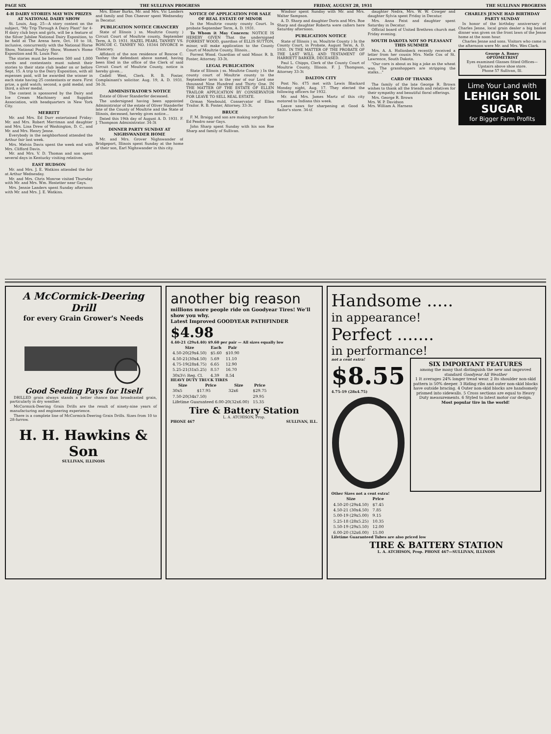PAGE SIX THE SULLIVAN PROGRESS FRIDAY, AUGUST 28, 1931 THE SULLIVAN PROGRESS
4-H DAIRY STORIES MAY WIN PRIZES AT NATIONAL DAIRY SHOW
St. Louis, Aug. 25—A story contest on the subject, "My Trip Through A Dairy Plant" for 4-H dairy club boys and girls, will be a feature of the Silver Jubilee National Dairy Exposition, to be held at The Arena here, Oct. 10 to 18, inclusive, concurrently with the National Horse Show, National Poultry Show, Women's Home Exposition and St. Louis Fair.
The stories must be between 500 and 1,000 words and contestants must submit their stories to their state club leader on or before Sept. 15. A trip to the Dairy Exposition, with all expenses paid, will be awarded the winner in each state having 25 contestants or more. First prize, a gold watch; second, a gold medal; and third, a silver medal.
The contest is sponsored by the Dairy and Ice Cream Machinery and Supplies Association, with headquarters in New York City.
MERRITT
Mr. and Mrs. Ed Durr entertained Friday: Mr. and Mrs. Robert Merriman and daughter and Mrs. Lina Drew of Washington, D. C., and Mr. and Mrs. Henry Jenne.
Everybody in the neighborhood attended the Arthur fair last week.
Mrs. Melvin Davis spent the week end with Mrs. Clifford Davis.
Mr. and Mrs. V. D. Thomas and son spent several days in Kentucky visiting relatives.
EAST HUDSON
Mr. and Mrs. J. E. Watkins attended the fair at Arthur Wednesday.
Mr. and Mrs. Chris Monroe visited Thursday with Mr. and Mrs. Wm. Hostetter near Gays.
Mrs. Jennie Landers spent Sunday afternoon with Mr. and Mrs. J. E. Watkins.
Mrs. Elmer Burks, Mr. and Mrs. Vic Landers and family and Don Cheever spent Wednesday in Decatur.
PUBLICATION NOTICE CHANCERY
State of Illinois ) ss. Moultrie County ) Circuit Court of Moultrie county, September Term, A. D. 1931. HAZEL PEARL TANHEY VS. ROSCOE C. TANHEY NO. 10344 DIVORCE in Chancery.
Affidavit of the non residence of Roscoe C. Tanhey the defendant above named, having been filed in the office of the Clerk of said Circuit Court of Moultrie County, notice is hereby given...
Cadell West, Clerk. R. B. Foster, Complainant's solicitor. Aug. 19, A. D. 1931. 34-3t.
ADMINISTRATOR'S NOTICE
Estate of Oliver Standerfer deceased.
The undersigned having been appointed Administrator of the estate of Oliver Standerfer late of the County of Moultrie and the State of Illinois, deceased, hereby gives notice...
Dated this 19th day of August A. D. 1931. F. J. Thompson Administrator. 34-3t
DINNER PARTY SUNDAY AT NIGHSWANDER HOME
Mr. and Mrs. Grover Nighswander of Bridgeport, Illinois spent Sunday at the home of their son, Earl Nighswander in this city.
NOTICE OF APPLICATION FOR SALE OF REAL ESTATE OF MINOR
In the Moultrie county county Court. In probate September Term, A. D. 1931.
To Whom it May Concern: NOTICE IS HEREBY GIVEN That the undersigned FORREST WOOD, guardian of ELLIS SUTTON, minor, will make application to the County Court of Moultrie County, Illinois...
Forrest Wood. Guardian of said Minor. R. B. Foster, Attorney. 33-3t.
LEGAL PUBLICATION
State of Illinois ) ss. Moultrie County ) In the county court of Moultrie county to the September term in the year of our Lord one thousand Nine Hundred and Thirty One. IN THE MATTER OF THE ESTATE OF ELLEN TRAILOR APPLICATION BY CONSERVATOR FOR LEAVE TO SELL REAL ESTATE.
Orman Newbould, Conservator of Ellen Trailor. R. B. Foster, Attorney. 33-3t.
BRUCE
F. M. Braigg and son are making sorghum for Ed Peadro near Gays.
John Sharp spent Sunday with his son Roe Sharp and family of Sullivan.
Windsor spent Sunday with Mr. and Mrs. Walter Sampson.
A. D. Sharp and daughter Doris and Mrs. Roe Sharp and daughter Roberta were callers here Saturday afternoon.
PUBLICATION NOTICE
State of Illinois ) ss. Moultrie County ) In the County Court, in Probate, August Term, A. D. 1931. IN THE MATTER OF THE PROBATE OF THE LAST WILL AND TESTAMENT OF HARRIETT BARKER, DECEASED.
Paul L. Chipps, Clerk of the County Court of Moultrie County, Illinois. F. J. Thompson, Attorney 33-3t
DALTON CITY
Post No. 475 met with Lewis Blackard Monday night, Aug. 17. They elected the following officers for 1932.
Mr. and Mrs. James Martz of this city motored to Indiana this week.
Leave saws for sharpening at Good & Sailor's store. 34-tf.
daughter Nedra, Mrs. W. W. Cowger and daughter Sylvia spent Friday in Decatur.
Mrs. Anna Feist and daughter spent Saturday in Decatur.
Official board of United Brethren church met Friday evening.
SOUTH DAKOTA NOT SO PLEASANT THIS SUMMER
Mrs. A. A. Hollonbeck recently received a letter from her cousin Mrs. Nelle Cox of St. Lawrence, South Dakota.
"Our corn is about as big a joke as the wheat was. The grasshoppers are stripping the stalks..."
CARD OF THANKS
The family of the late George R. Brown wishes to thank all the friends and relatives for their sympathy and beautiful floral offerings.
Mrs. George R. Brown
Mrs. W. P. Davidson
Mrs. William A. Harness
CHARLES JENNE HAD BIRTHDAY PARTY SUNDAY
In honor of the birthday anniversary of Charles Jenne, local grain dealer a big basket dinner was given on the front lawn of the Jenne home at the noon hour.
Charles Jenne and sons. Visitors who came in the afternoon were Mr. and Mrs. Wes Clark.
George A. Roney
OPTOMETRIST
Eyes examined Glasses fitted Offices—Upstairs above shoe store.
Phone 57 Sullivan, Ill.
Lime Your Land with
LEHIGH SOIL SUGAR
for Bigger Farm Profits
A McCormick-Deering Drill
for every Grain Grower's Needs
Good Seeding Pays for Itself
DRILLED grain always stands a better chance than broadcasted grain, particularly in dry weather.
McCormick-Deering Grain Drills are the result of ninety-nine years of manufacturing and engineering experience.
There is a complete line of McCormick-Deering Grain Drills. Sizes from 10 to 28-furrow.
H. H. Hawkins & Son
SULLIVAN, ILLINOIS
another big reason
millions more people ride on Goodyear Tires! We'll show you why.
Latest Improved GOODYEAR PATHFINDER $4.98
4.40-21 (29x4.40) $9.60 per pair — All sizes equally low
| Size | Each | Pair |
| --- | --- | --- |
| 4.50-20(29x4.50) | $5.60 | $10.90 |
| 4.50-21(30x4.50) | 5.69 | 11.10 |
| 4.75-19(28x4.75) | 6.65 | 12.90 |
| 5.25-21(31x5.25) | 8.57 | 16.70 |
| 30x3½ Reg. Cl. | 4.39 | 8.54 |
HEAVY DUTY TRUCK TIRES
| Size | Price | Size | Price |
| --- | --- | --- | --- |
| 30x5 | $17.95 | 32x6 | $29.75 |
| 7.50-20(34x7.50) | | | 29.95 |
| Lifetime Guaranteed 6.00-20(32x6.00) | | | 15.35 |
Tire & Battery Station
L. A. ATCHISON, Prop.
PHONE 467 SULLIVAN, ILL.
Handsome .....
in appearance!
Perfect .......
in performance!
not a cent extra!
$8.55
4.75-19 (28x4.75)
SIX IMPORTANT FEATURES
among the many that distinguish the new and improved standard Goodyear All Weather
1 It averages 24% longer tread wear. 2 Its shoulder non-skid pattern is 50% deeper. 3 Riding ribs and outer non-skid blocks have outside bracing. 4 Outer non-skid blocks are handsomely prismed into sidewalls. 5 Cross sections are equal to Heavy Duty measurements. 6 Styled to latest motor car design.
Most popular tire in the world!
Other Sizes not a cent extra!
| Size | Price |
| --- | --- |
| 4.50-20 (29x4.50) | $7.45 |
| 4.50-21 (30x4.50) | 7.85 |
| 5.00-19 (29x5.00) | 9.15 |
| 5.25-18 (28x5.25) | 10.35 |
| 5.50-19 (29x5.50) | 12.00 |
| 6.00-20 (32x6.00) | 15.00 |
Lifetime Guaranteed Tubes are also priced low
TIRE & BATTERY STATION
L. A. ATCHISON, Prop. PHONE 467—SULLIVAN, ILLINOIS